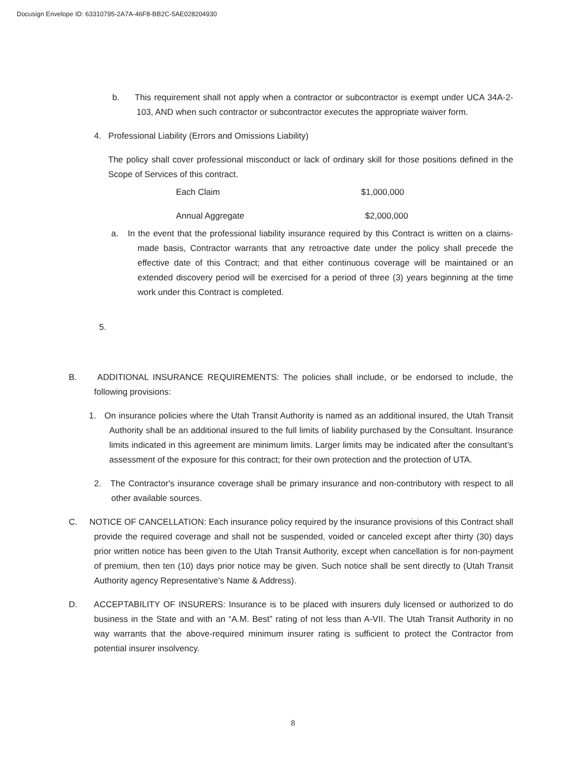Docusign Envelope ID: 63310795-2A7A-46F8-BB2C-5AE028204930
b. This requirement shall not apply when a contractor or subcontractor is exempt under UCA 34A-2-103, AND when such contractor or subcontractor executes the appropriate waiver form.
4. Professional Liability (Errors and Omissions Liability)
The policy shall cover professional misconduct or lack of ordinary skill for those positions defined in the Scope of Services of this contract.
Each Claim $1,000,000
Annual Aggregate $2,000,000
a. In the event that the professional liability insurance required by this Contract is written on a claims-made basis, Contractor warrants that any retroactive date under the policy shall precede the effective date of this Contract; and that either continuous coverage will be maintained or an extended discovery period will be exercised for a period of three (3) years beginning at the time work under this Contract is completed.
5.
B. ADDITIONAL INSURANCE REQUIREMENTS: The policies shall include, or be endorsed to include, the following provisions:
1. On insurance policies where the Utah Transit Authority is named as an additional insured, the Utah Transit Authority shall be an additional insured to the full limits of liability purchased by the Consultant. Insurance limits indicated in this agreement are minimum limits. Larger limits may be indicated after the consultant’s assessment of the exposure for this contract; for their own protection and the protection of UTA.
2. The Contractor's insurance coverage shall be primary insurance and non-contributory with respect to all other available sources.
C. NOTICE OF CANCELLATION: Each insurance policy required by the insurance provisions of this Contract shall provide the required coverage and shall not be suspended, voided or canceled except after thirty (30) days prior written notice has been given to the Utah Transit Authority, except when cancellation is for non-payment of premium, then ten (10) days prior notice may be given. Such notice shall be sent directly to (Utah Transit Authority agency Representative's Name & Address).
D. ACCEPTABILITY OF INSURERS: Insurance is to be placed with insurers duly licensed or authorized to do business in the State and with an “A.M. Best” rating of not less than A-VII. The Utah Transit Authority in no way warrants that the above-required minimum insurer rating is sufficient to protect the Contractor from potential insurer insolvency.
8